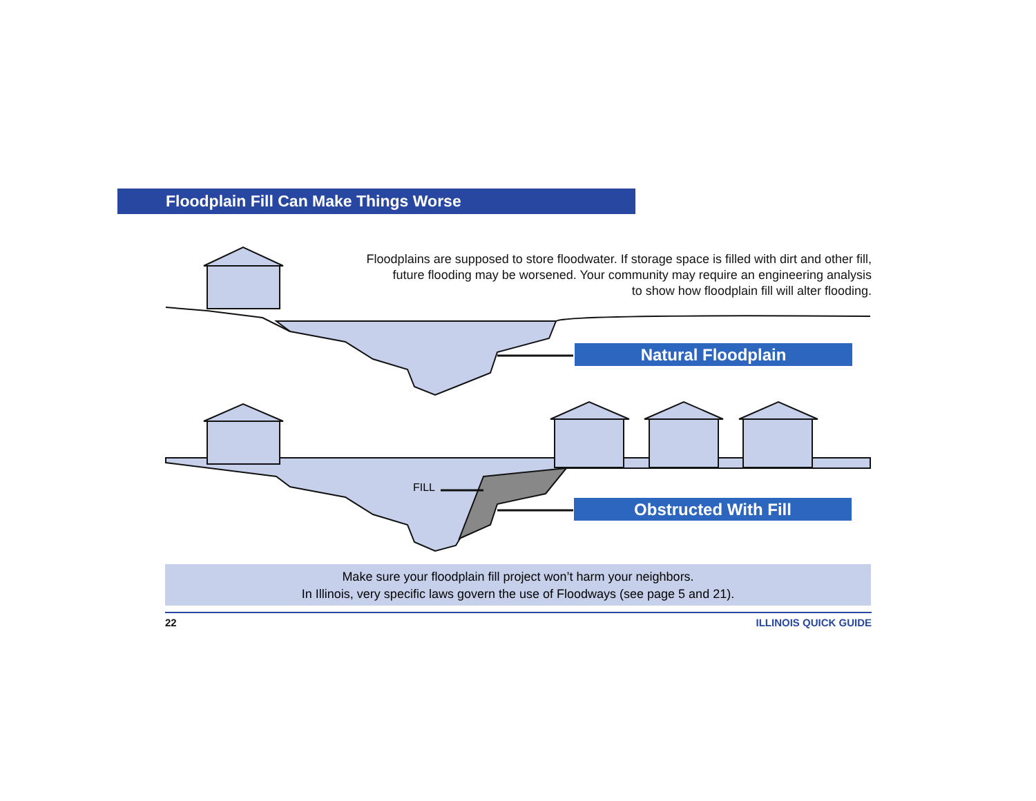Floodplain Fill Can Make Things Worse
Floodplains are supposed to store floodwater. If storage space is filled with dirt and other fill,
future flooding may be worsened. Your community may require an engineering analysis
to show how floodplain fill will alter flooding.
Natural Floodplain
FILL
Obstructed With Fill
Make sure your floodplain fill project won’t harm your neighbors.
In Illinois, very specific laws govern the use of Floodways (see page 5 and 21).
22 ILLINOIS QUICK GUIDE